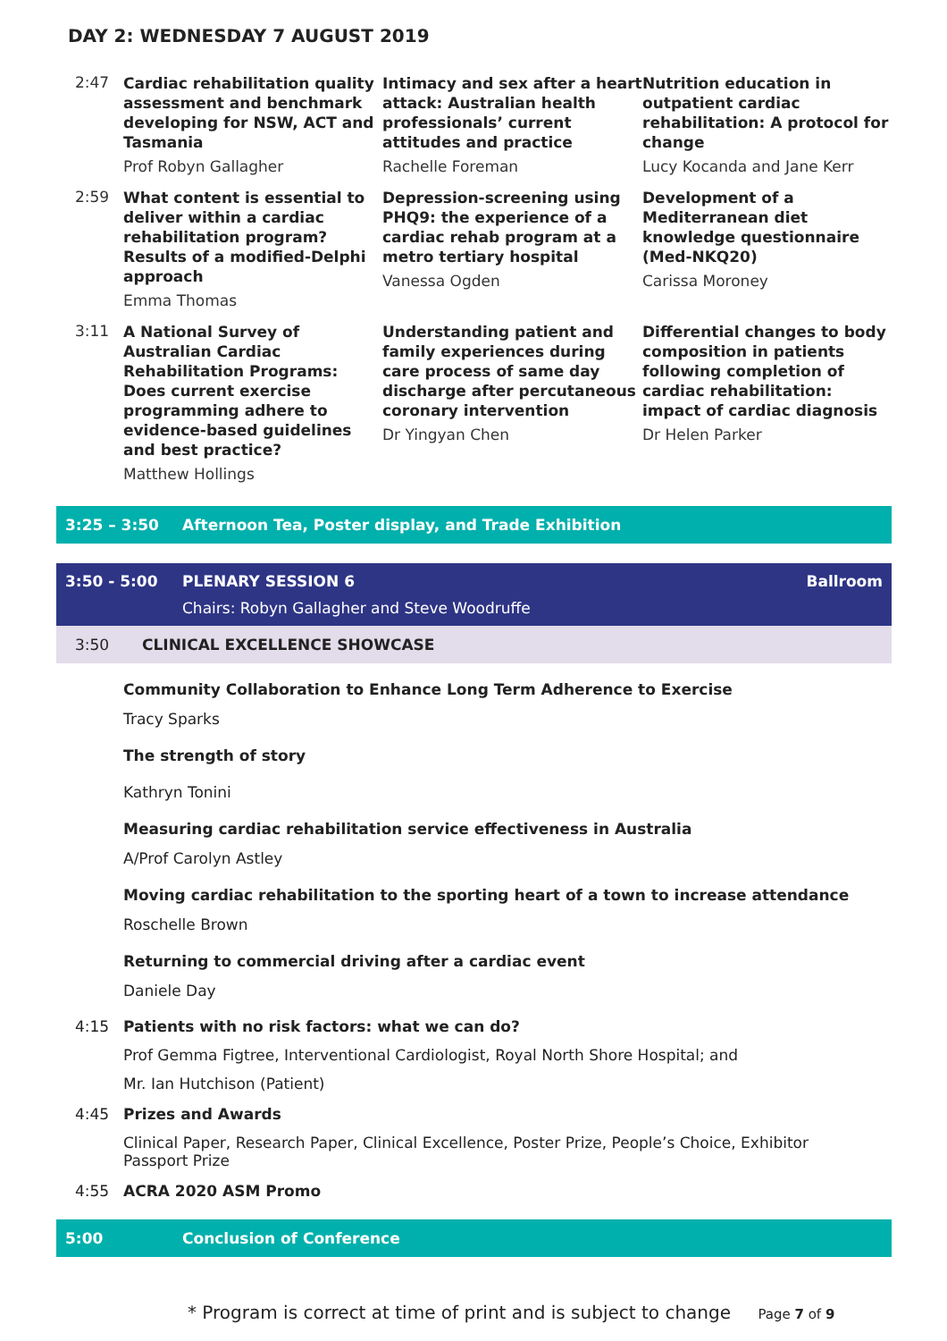DAY 2: WEDNESDAY 7 AUGUST 2019
2:47
Cardiac rehabilitation quality assessment and benchmark developing for NSW, ACT and Tasmania
Prof Robyn Gallagher
Intimacy and sex after a heart attack: Australian health professionals’ current attitudes and practice
Rachelle Foreman
Nutrition education in outpatient cardiac rehabilitation: A protocol for change
Lucy Kocanda and Jane Kerr
2:59
What content is essential to deliver within a cardiac rehabilitation program? Results of a modified-Delphi approach
Emma Thomas
Depression-screening using PHQ9: the experience of a cardiac rehab program at a metro tertiary hospital
Vanessa Ogden
Development of a Mediterranean diet knowledge questionnaire (Med-NKQ20)
Carissa Moroney
3:11
A National Survey of Australian Cardiac Rehabilitation Programs: Does current exercise programming adhere to evidence-based guidelines and best practice?
Matthew Hollings
Understanding patient and family experiences during care process of same day discharge after percutaneous coronary intervention
Dr Yingyan Chen
Differential changes to body composition in patients following completion of cardiac rehabilitation: impact of cardiac diagnosis
Dr Helen Parker
3:25 – 3:50 Afternoon Tea, Poster display, and Trade Exhibition
3:50 - 5:00 PLENARY SESSION 6 Ballroom
Chairs: Robyn Gallagher and Steve Woodruffe
3:50 CLINICAL EXCELLENCE SHOWCASE
Community Collaboration to Enhance Long Term Adherence to Exercise
Tracy Sparks
The strength of story
Kathryn Tonini
Measuring cardiac rehabilitation service effectiveness in Australia
A/Prof Carolyn Astley
Moving cardiac rehabilitation to the sporting heart of a town to increase attendance
Roschelle Brown
Returning to commercial driving after a cardiac event
Daniele Day
4:15 Patients with no risk factors: what we can do?
Prof Gemma Figtree, Interventional Cardiologist, Royal North Shore Hospital; and
Mr. Ian Hutchison (Patient)
4:45 Prizes and Awards
Clinical Paper, Research Paper, Clinical Excellence, Poster Prize, People’s Choice, Exhibitor Passport Prize
4:55 ACRA 2020 ASM Promo
5:00 Conclusion of Conference
* Program is correct at time of print and is subject to change Page 7 of 9